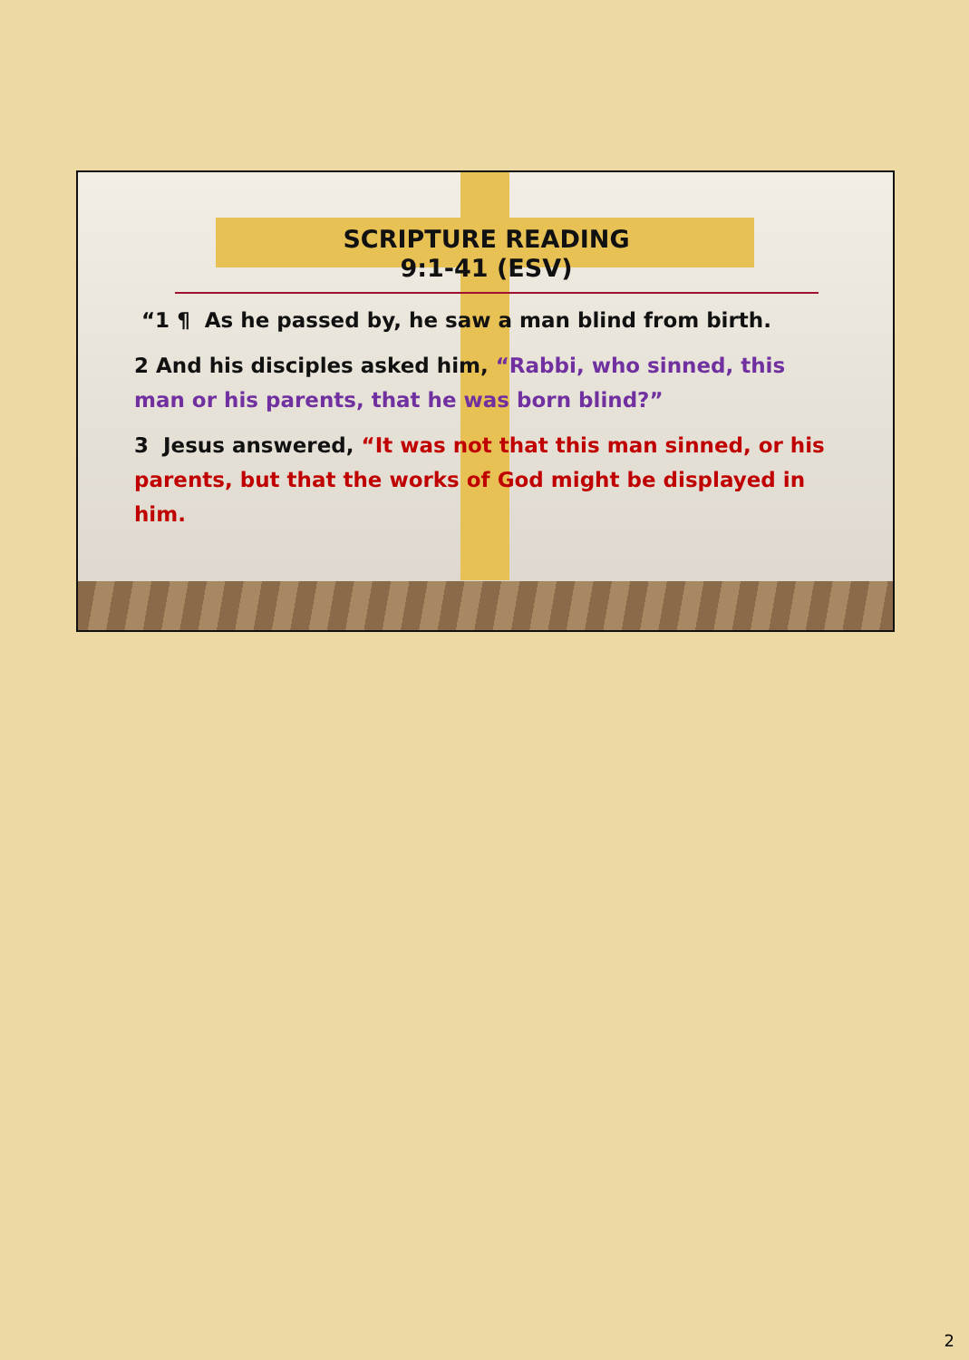SCRIPTURE READING
9:1-41 (ESV)
“1 ¶ As he passed by, he saw a man blind from birth.
2 And his disciples asked him, “Rabbi, who sinned, this man or his parents, that he was born blind?”
3 Jesus answered, “It was not that this man sinned, or his parents, but that the works of God might be displayed in him.
2